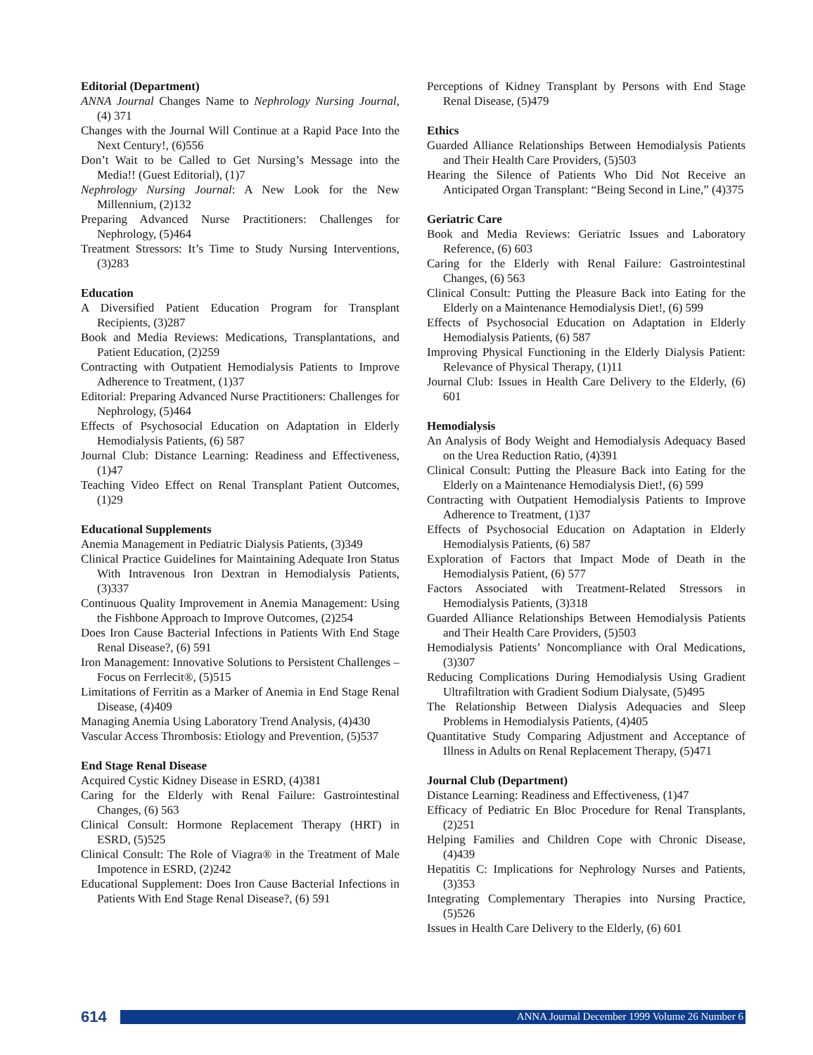Editorial (Department)
ANNA Journal Changes Name to Nephrology Nursing Journal, (4) 371
Changes with the Journal Will Continue at a Rapid Pace Into the Next Century!, (6)556
Don’t Wait to be Called to Get Nursing’s Message into the Media!! (Guest Editorial), (1)7
Nephrology Nursing Journal: A New Look for the New Millennium, (2)132
Preparing Advanced Nurse Practitioners: Challenges for Nephrology, (5)464
Treatment Stressors: It’s Time to Study Nursing Interventions, (3)283
Education
A Diversified Patient Education Program for Transplant Recipients, (3)287
Book and Media Reviews: Medications, Transplantations, and Patient Education, (2)259
Contracting with Outpatient Hemodialysis Patients to Improve Adherence to Treatment, (1)37
Editorial: Preparing Advanced Nurse Practitioners: Challenges for Nephrology, (5)464
Effects of Psychosocial Education on Adaptation in Elderly Hemodialysis Patients, (6) 587
Journal Club: Distance Learning: Readiness and Effectiveness, (1)47
Teaching Video Effect on Renal Transplant Patient Outcomes, (1)29
Educational Supplements
Anemia Management in Pediatric Dialysis Patients, (3)349
Clinical Practice Guidelines for Maintaining Adequate Iron Status With Intravenous Iron Dextran in Hemodialysis Patients, (3)337
Continuous Quality Improvement in Anemia Management: Using the Fishbone Approach to Improve Outcomes, (2)254
Does Iron Cause Bacterial Infections in Patients With End Stage Renal Disease?, (6) 591
Iron Management: Innovative Solutions to Persistent Challenges – Focus on Ferrlecit®, (5)515
Limitations of Ferritin as a Marker of Anemia in End Stage Renal Disease, (4)409
Managing Anemia Using Laboratory Trend Analysis, (4)430
Vascular Access Thrombosis: Etiology and Prevention, (5)537
End Stage Renal Disease
Acquired Cystic Kidney Disease in ESRD, (4)381
Caring for the Elderly with Renal Failure: Gastrointestinal Changes, (6) 563
Clinical Consult: Hormone Replacement Therapy (HRT) in ESRD, (5)525
Clinical Consult: The Role of Viagra® in the Treatment of Male Impotence in ESRD, (2)242
Educational Supplement: Does Iron Cause Bacterial Infections in Patients With End Stage Renal Disease?, (6) 591
Perceptions of Kidney Transplant by Persons with End Stage Renal Disease, (5)479
Ethics
Guarded Alliance Relationships Between Hemodialysis Patients and Their Health Care Providers, (5)503
Hearing the Silence of Patients Who Did Not Receive an Anticipated Organ Transplant: “Being Second in Line,” (4)375
Geriatric Care
Book and Media Reviews: Geriatric Issues and Laboratory Reference, (6) 603
Caring for the Elderly with Renal Failure: Gastrointestinal Changes, (6) 563
Clinical Consult: Putting the Pleasure Back into Eating for the Elderly on a Maintenance Hemodialysis Diet!, (6) 599
Effects of Psychosocial Education on Adaptation in Elderly Hemodialysis Patients, (6) 587
Improving Physical Functioning in the Elderly Dialysis Patient: Relevance of Physical Therapy, (1)11
Journal Club: Issues in Health Care Delivery to the Elderly, (6) 601
Hemodialysis
An Analysis of Body Weight and Hemodialysis Adequacy Based on the Urea Reduction Ratio, (4)391
Clinical Consult: Putting the Pleasure Back into Eating for the Elderly on a Maintenance Hemodialysis Diet!, (6) 599
Contracting with Outpatient Hemodialysis Patients to Improve Adherence to Treatment, (1)37
Effects of Psychosocial Education on Adaptation in Elderly Hemodialysis Patients, (6) 587
Exploration of Factors that Impact Mode of Death in the Hemodialysis Patient, (6) 577
Factors Associated with Treatment-Related Stressors in Hemodialysis Patients, (3)318
Guarded Alliance Relationships Between Hemodialysis Patients and Their Health Care Providers, (5)503
Hemodialysis Patients’ Noncompliance with Oral Medications, (3)307
Reducing Complications During Hemodialysis Using Gradient Ultrafiltration with Gradient Sodium Dialysate, (5)495
The Relationship Between Dialysis Adequacies and Sleep Problems in Hemodialysis Patients, (4)405
Quantitative Study Comparing Adjustment and Acceptance of Illness in Adults on Renal Replacement Therapy, (5)471
Journal Club (Department)
Distance Learning: Readiness and Effectiveness, (1)47
Efficacy of Pediatric En Bloc Procedure for Renal Transplants, (2)251
Helping Families and Children Cope with Chronic Disease, (4)439
Hepatitis C: Implications for Nephrology Nurses and Patients, (3)353
Integrating Complementary Therapies into Nursing Practice, (5)526
Issues in Health Care Delivery to the Elderly, (6) 601
614
ANNA Journal December 1999 Volume 26 Number 6